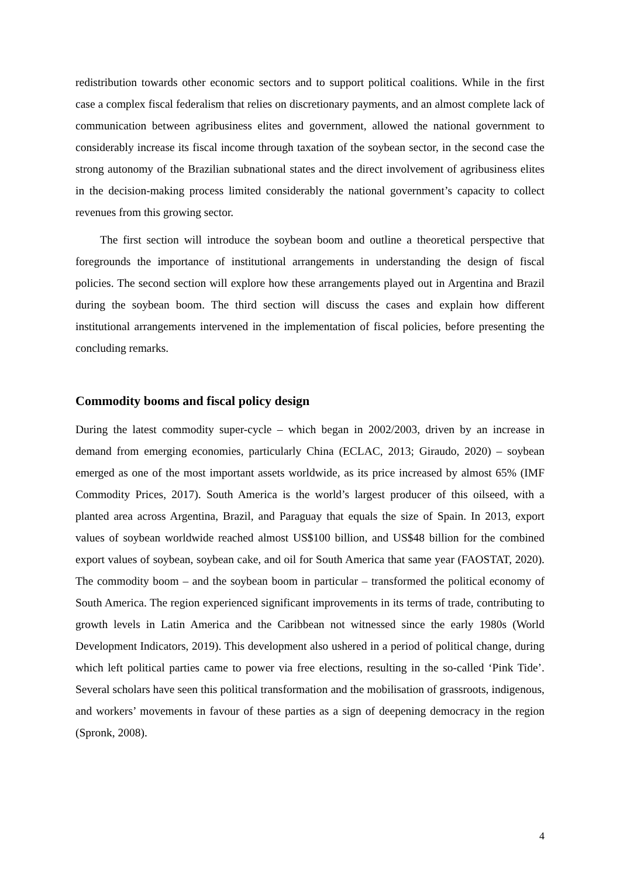redistribution towards other economic sectors and to support political coalitions. While in the first case a complex fiscal federalism that relies on discretionary payments, and an almost complete lack of communication between agribusiness elites and government, allowed the national government to considerably increase its fiscal income through taxation of the soybean sector, in the second case the strong autonomy of the Brazilian subnational states and the direct involvement of agribusiness elites in the decision-making process limited considerably the national government’s capacity to collect revenues from this growing sector.
The first section will introduce the soybean boom and outline a theoretical perspective that foregrounds the importance of institutional arrangements in understanding the design of fiscal policies. The second section will explore how these arrangements played out in Argentina and Brazil during the soybean boom. The third section will discuss the cases and explain how different institutional arrangements intervened in the implementation of fiscal policies, before presenting the concluding remarks.
Commodity booms and fiscal policy design
During the latest commodity super-cycle – which began in 2002/2003, driven by an increase in demand from emerging economies, particularly China (ECLAC, 2013; Giraudo, 2020) – soybean emerged as one of the most important assets worldwide, as its price increased by almost 65% (IMF Commodity Prices, 2017). South America is the world’s largest producer of this oilseed, with a planted area across Argentina, Brazil, and Paraguay that equals the size of Spain. In 2013, export values of soybean worldwide reached almost US$100 billion, and US$48 billion for the combined export values of soybean, soybean cake, and oil for South America that same year (FAOSTAT, 2020). The commodity boom – and the soybean boom in particular – transformed the political economy of South America. The region experienced significant improvements in its terms of trade, contributing to growth levels in Latin America and the Caribbean not witnessed since the early 1980s (World Development Indicators, 2019). This development also ushered in a period of political change, during which left political parties came to power via free elections, resulting in the so-called ‘Pink Tide’. Several scholars have seen this political transformation and the mobilisation of grassroots, indigenous, and workers’ movements in favour of these parties as a sign of deepening democracy in the region (Spronk, 2008).
4